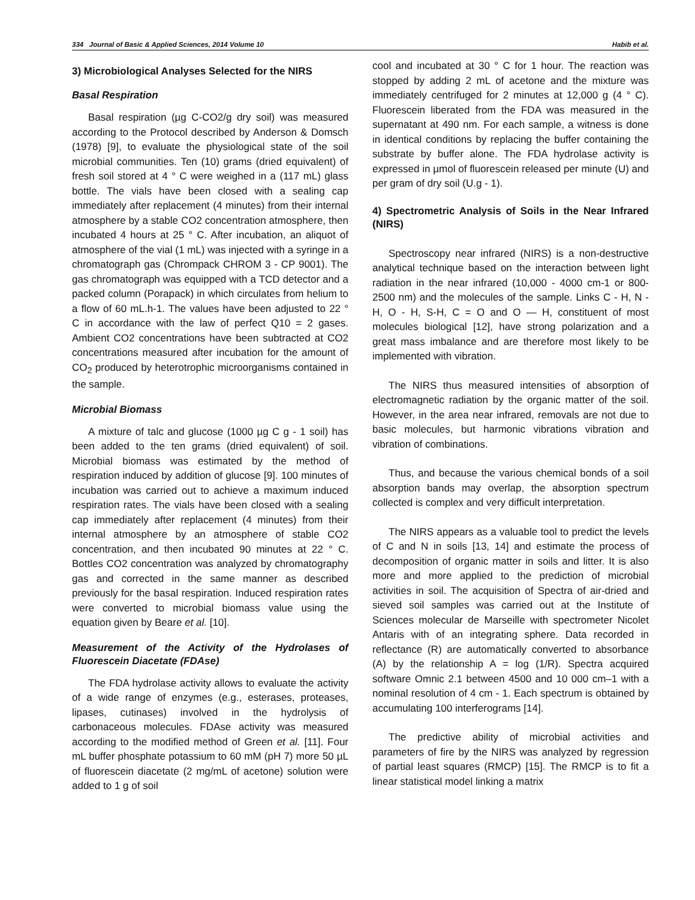334 Journal of Basic & Applied Sciences, 2014 Volume 10 Habib et al.
3) Microbiological Analyses Selected for the NIRS
Basal Respiration
Basal respiration (µg C-CO2/g dry soil) was measured according to the Protocol described by Anderson & Domsch (1978) [9], to evaluate the physiological state of the soil microbial communities. Ten (10) grams (dried equivalent) of fresh soil stored at 4 ° C were weighed in a (117 mL) glass bottle. The vials have been closed with a sealing cap immediately after replacement (4 minutes) from their internal atmosphere by a stable CO2 concentration atmosphere, then incubated 4 hours at 25 ° C. After incubation, an aliquot of atmosphere of the vial (1 mL) was injected with a syringe in a chromatograph gas (Chrompack CHROM 3 - CP 9001). The gas chromatograph was equipped with a TCD detector and a packed column (Porapack) in which circulates from helium to a flow of 60 mL.h-1. The values have been adjusted to 22 ° C in accordance with the law of perfect Q10 = 2 gases. Ambient CO2 concentrations have been subtracted at CO2 concentrations measured after incubation for the amount of CO<sub>2</sub> produced by heterotrophic microorganisms contained in the sample.
Microbial Biomass
A mixture of talc and glucose (1000 µg C g - 1 soil) has been added to the ten grams (dried equivalent) of soil. Microbial biomass was estimated by the method of respiration induced by addition of glucose [9]. 100 minutes of incubation was carried out to achieve a maximum induced respiration rates. The vials have been closed with a sealing cap immediately after replacement (4 minutes) from their internal atmosphere by an atmosphere of stable CO2 concentration, and then incubated 90 minutes at 22 ° C. Bottles CO2 concentration was analyzed by chromatography gas and corrected in the same manner as described previously for the basal respiration. Induced respiration rates were converted to microbial biomass value using the equation given by Beare et al. [10].
Measurement of the Activity of the Hydrolases of Fluorescein Diacetate (FDAse)
The FDA hydrolase activity allows to evaluate the activity of a wide range of enzymes (e.g., esterases, proteases, lipases, cutinases) involved in the hydrolysis of carbonaceous molecules. FDAse activity was measured according to the modified method of Green et al. [11]. Four mL buffer phosphate potassium to 60 mM (pH 7) more 50 µL of fluorescein diacetate (2 mg/mL of acetone) solution were added to 1 g of soil
cool and incubated at 30 ° C for 1 hour. The reaction was stopped by adding 2 mL of acetone and the mixture was immediately centrifuged for 2 minutes at 12,000 g (4 ° C). Fluorescein liberated from the FDA was measured in the supernatant at 490 nm. For each sample, a witness is done in identical conditions by replacing the buffer containing the substrate by buffer alone. The FDA hydrolase activity is expressed in µmol of fluorescein released per minute (U) and per gram of dry soil (U.g - 1).
4) Spectrometric Analysis of Soils in the Near Infrared (NIRS)
Spectroscopy near infrared (NIRS) is a non-destructive analytical technique based on the interaction between light radiation in the near infrared (10,000 - 4000 cm-1 or 800-2500 nm) and the molecules of the sample. Links C - H, N - H, O - H, S-H, C = O and O — H, constituent of most molecules biological [12], have strong polarization and a great mass imbalance and are therefore most likely to be implemented with vibration.
The NIRS thus measured intensities of absorption of electromagnetic radiation by the organic matter of the soil. However, in the area near infrared, removals are not due to basic molecules, but harmonic vibrations vibration and vibration of combinations.
Thus, and because the various chemical bonds of a soil absorption bands may overlap, the absorption spectrum collected is complex and very difficult interpretation.
The NIRS appears as a valuable tool to predict the levels of C and N in soils [13, 14] and estimate the process of decomposition of organic matter in soils and litter. It is also more and more applied to the prediction of microbial activities in soil. The acquisition of Spectra of air-dried and sieved soil samples was carried out at the Institute of Sciences molecular de Marseille with spectrometer Nicolet Antaris with of an integrating sphere. Data recorded in reflectance (R) are automatically converted to absorbance (A) by the relationship A = log (1/R). Spectra acquired software Omnic 2.1 between 4500 and 10 000 cm–1 with a nominal resolution of 4 cm - 1. Each spectrum is obtained by accumulating 100 interferograms [14].
The predictive ability of microbial activities and parameters of fire by the NIRS was analyzed by regression of partial least squares (RMCP) [15]. The RMCP is to fit a linear statistical model linking a matrix